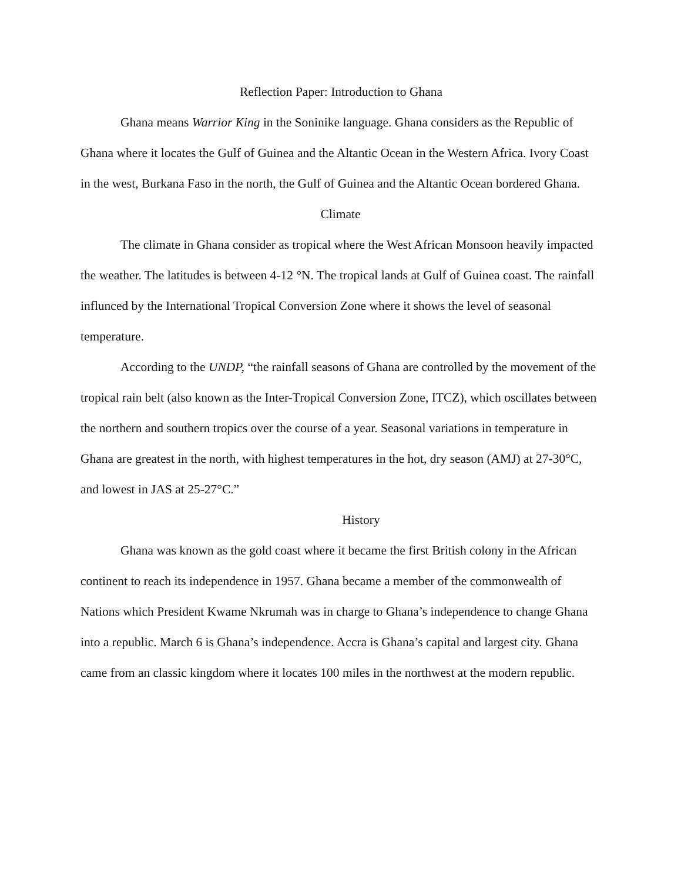Reflection Paper: Introduction to Ghana
Ghana means Warrior King in the Soninike language. Ghana considers as the Republic of Ghana where it locates the Gulf of Guinea and the Altantic Ocean in the Western Africa. Ivory Coast in the west, Burkana Faso in the north, the Gulf of Guinea and the Altantic Ocean bordered Ghana.
Climate
The climate in Ghana consider as tropical where the West African Monsoon heavily impacted the weather. The latitudes is between 4-12 °N. The tropical lands at Gulf of Guinea coast. The rainfall influnced by the International Tropical Conversion Zone where it shows the level of seasonal temperature.
According to the UNDP, “the rainfall seasons of Ghana are controlled by the movement of the tropical rain belt (also known as the Inter-Tropical Conversion Zone, ITCZ), which oscillates between the northern and southern tropics over the course of a year. Seasonal variations in temperature in Ghana are greatest in the north, with highest temperatures in the hot, dry season (AMJ) at 27-30°C, and lowest in JAS at 25-27°C.”
History
Ghana was known as the gold coast where it became the first British colony in the African continent to reach its independence in 1957. Ghana became a member of the commonwealth of Nations which President Kwame Nkrumah was in charge to Ghana’s independence to change Ghana into a republic. March 6 is Ghana’s independence. Accra is Ghana’s capital and largest city. Ghana came from an classic kingdom where it locates 100 miles in the northwest at the modern republic.